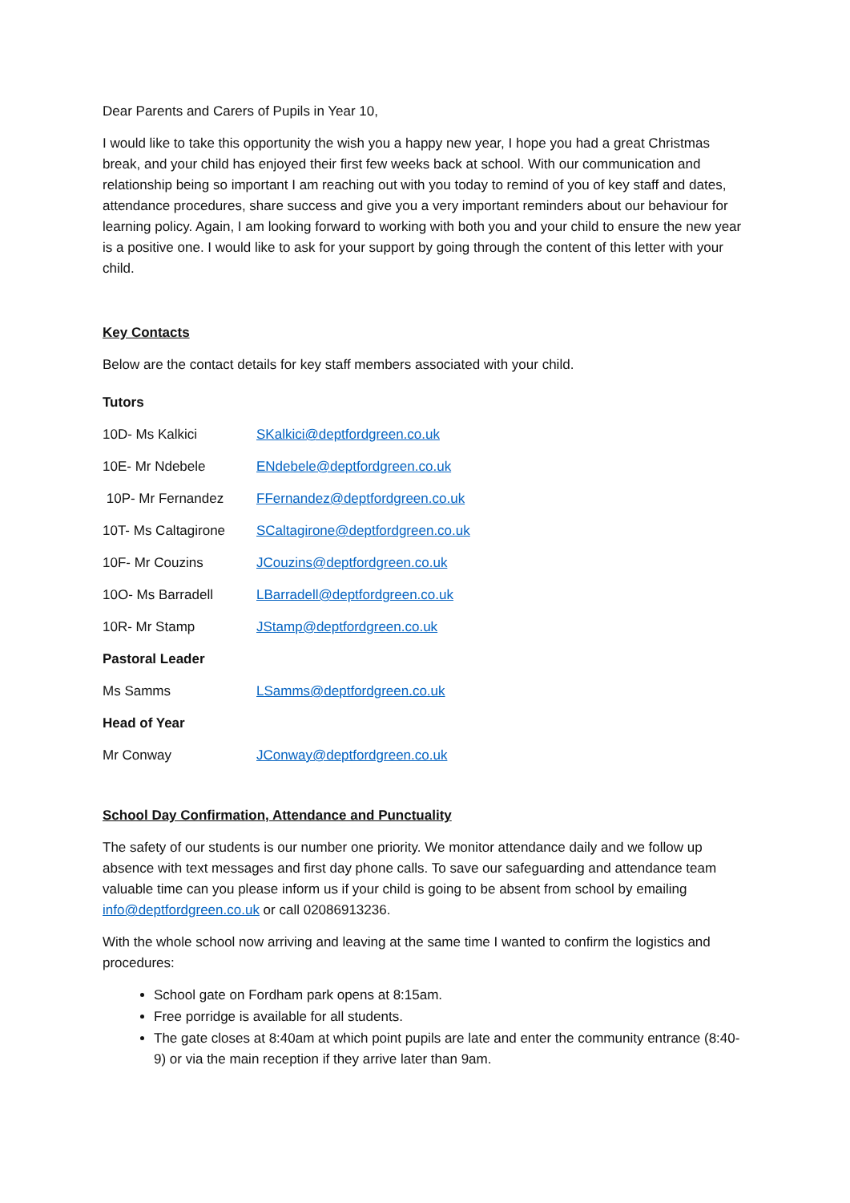Dear Parents and Carers of Pupils in Year 10,
I would like to take this opportunity the wish you a happy new year, I hope you had a great Christmas break, and your child has enjoyed their first few weeks back at school. With our communication and relationship being so important I am reaching out with you today to remind of you of key staff and dates, attendance procedures, share success and give you a very important reminders about our behaviour for learning policy. Again, I am looking forward to working with both you and your child to ensure the new year is a positive one. I would like to ask for your support by going through the content of this letter with your child.
Key Contacts
Below are the contact details for key staff members associated with your child.
Tutors
10D- Ms Kalkici SKalkici@deptfordgreen.co.uk
10E- Mr Ndebele ENdebele@deptfordgreen.co.uk
10P- Mr Fernandez FFernandez@deptfordgreen.co.uk
10T- Ms Caltagirone SCaltagirone@deptfordgreen.co.uk
10F- Mr Couzins JCouzins@deptfordgreen.co.uk
10O- Ms Barradell LBarradell@deptfordgreen.co.uk
10R- Mr Stamp JStamp@deptfordgreen.co.uk
Pastoral Leader
Ms Samms LSamms@deptfordgreen.co.uk
Head of Year
Mr Conway JConway@deptfordgreen.co.uk
School Day Confirmation, Attendance and Punctuality
The safety of our students is our number one priority. We monitor attendance daily and we follow up absence with text messages and first day phone calls. To save our safeguarding and attendance team valuable time can you please inform us if your child is going to be absent from school by emailing info@deptfordgreen.co.uk or call 02086913236.
With the whole school now arriving and leaving at the same time I wanted to confirm the logistics and procedures:
School gate on Fordham park opens at 8:15am.
Free porridge is available for all students.
The gate closes at 8:40am at which point pupils are late and enter the community entrance (8:40- 9) or via the main reception if they arrive later than 9am.